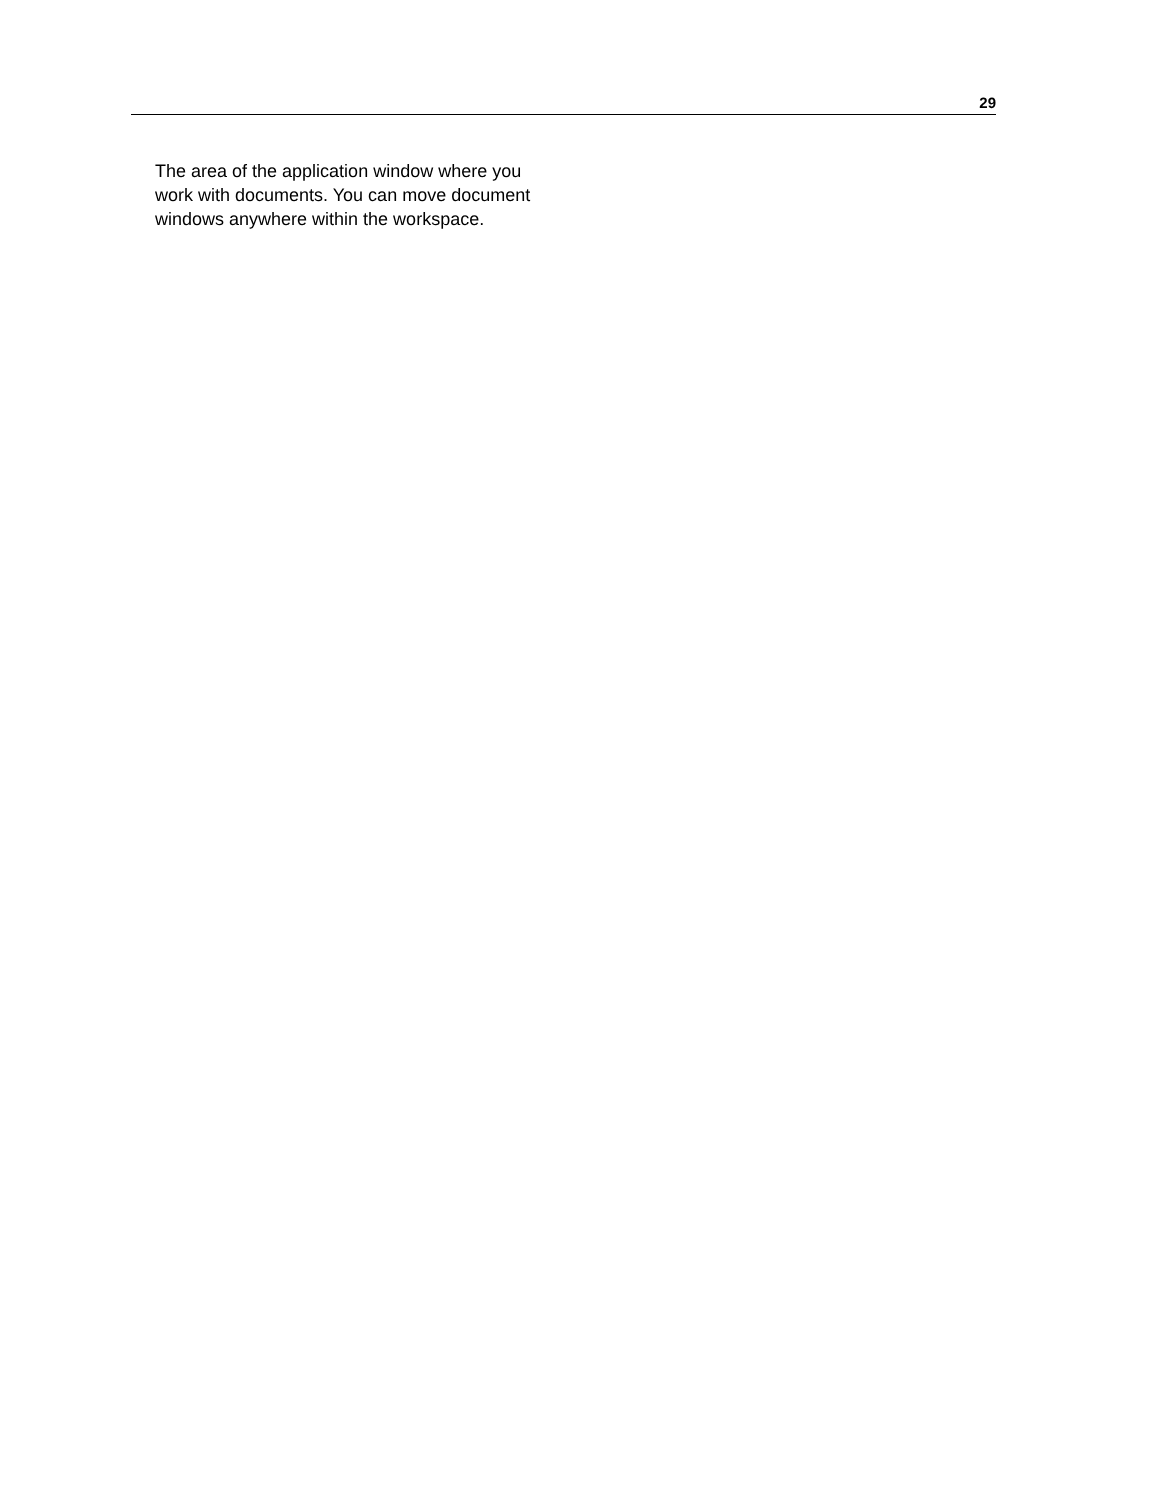29
The area of the application window where you work with documents. You can move document windows anywhere within the workspace.